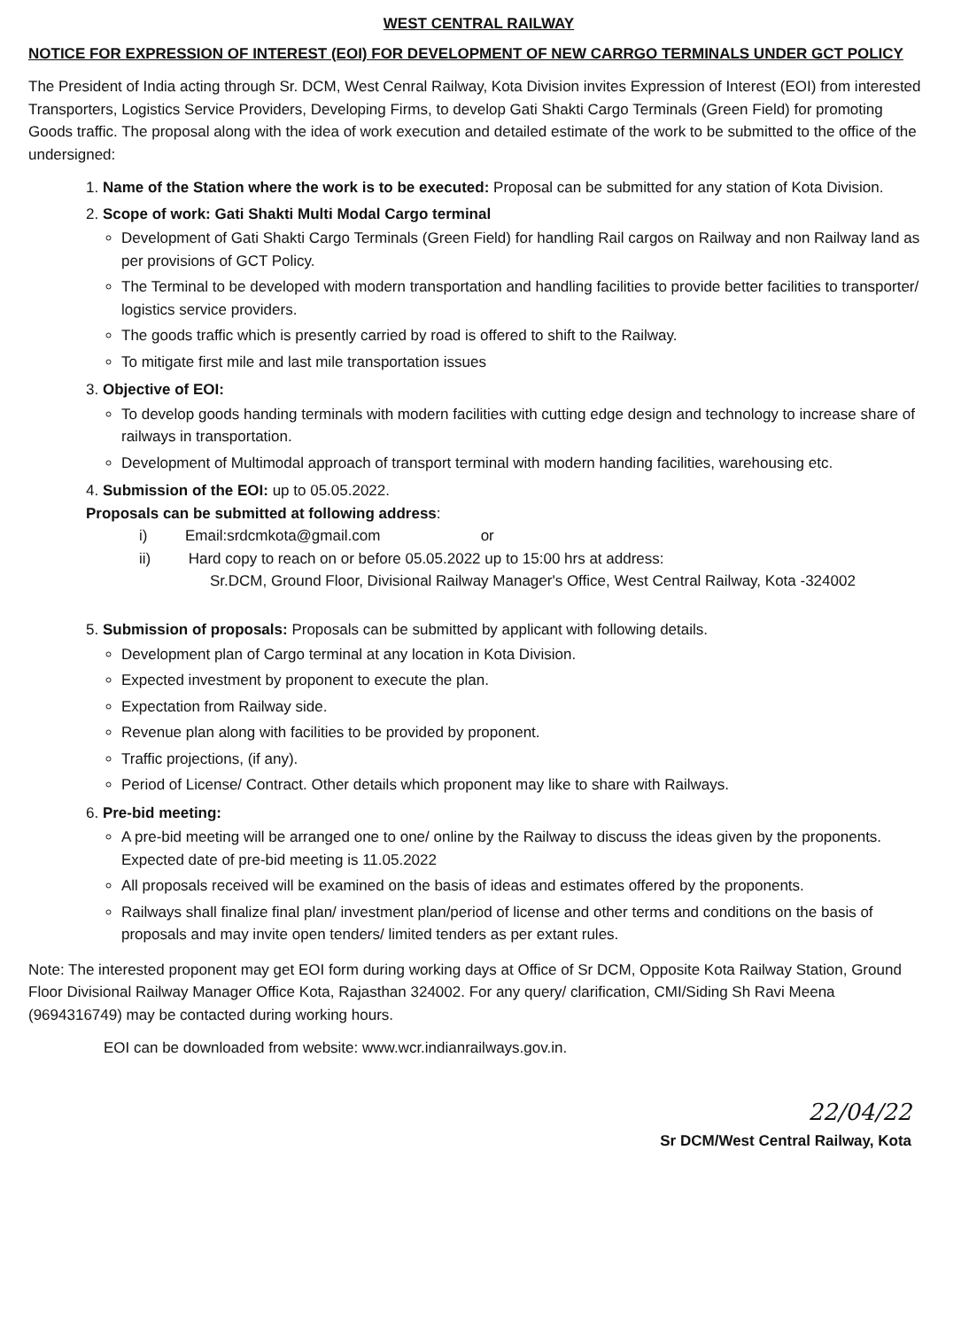WEST CENTRAL RAILWAY
NOTICE FOR EXPRESSION OF INTEREST (EOI) FOR DEVELOPMENT OF NEW CARRGO TERMINALS UNDER GCT POLICY
The President of India acting through Sr. DCM, West Cenral Railway, Kota Division invites Expression of Interest (EOI) from interested Transporters, Logistics Service Providers, Developing Firms, to develop Gati Shakti Cargo Terminals (Green Field) for promoting Goods traffic. The proposal along with the idea of work execution and detailed estimate of the work to be submitted to the office of the undersigned:
1. Name of the Station where the work is to be executed: Proposal can be submitted for any station of Kota Division.
2. Scope of work: Gati Shakti Multi Modal Cargo terminal
Development of Gati Shakti Cargo Terminals (Green Field) for handling Rail cargos on Railway and non Railway land as per provisions of GCT Policy.
The Terminal to be developed with modern transportation and handling facilities to provide better facilities to transporter/ logistics service providers.
The goods traffic which is presently carried by road is offered to shift to the Railway.
To mitigate first mile and last mile transportation issues
3. Objective of EOI:
To develop goods handing terminals with modern facilities with cutting edge design and technology to increase share of railways in transportation.
Development of Multimodal approach of transport terminal with modern handing facilities, warehousing etc.
4. Submission of the EOI: up to 05.05.2022.
Proposals can be submitted at following address:
i) Email:srdcmkota@gmail.com or
ii) Hard copy to reach on or before 05.05.2022 up to 15:00 hrs at address:
Sr.DCM, Ground Floor, Divisional Railway Manager's Office, West Central Railway, Kota -324002
5. Submission of proposals: Proposals can be submitted by applicant with following details.
Development plan of Cargo terminal at any location in Kota Division.
Expected investment by proponent to execute the plan.
Expectation from Railway side.
Revenue plan along with facilities to be provided by proponent.
Traffic projections, (if any).
Period of License/ Contract. Other details which proponent may like to share with Railways.
6. Pre-bid meeting:
A pre-bid meeting will be arranged one to one/ online by the Railway to discuss the ideas given by the proponents. Expected date of pre-bid meeting is 11.05.2022
All proposals received will be examined on the basis of ideas and estimates offered by the proponents.
Railways shall finalize final plan/ investment plan/period of license and other terms and conditions on the basis of proposals and may invite open tenders/ limited tenders as per extant rules.
Note: The interested proponent may get EOI form during working days at Office of Sr DCM, Opposite Kota Railway Station, Ground Floor Divisional Railway Manager Office Kota, Rajasthan 324002. For any query/ clarification, CMI/Siding Sh Ravi Meena (9694316749) may be contacted during working hours.
EOI can be downloaded from website: www.wcr.indianrailways.gov.in.
22/04/22
Sr DCM/West Central Railway, Kota